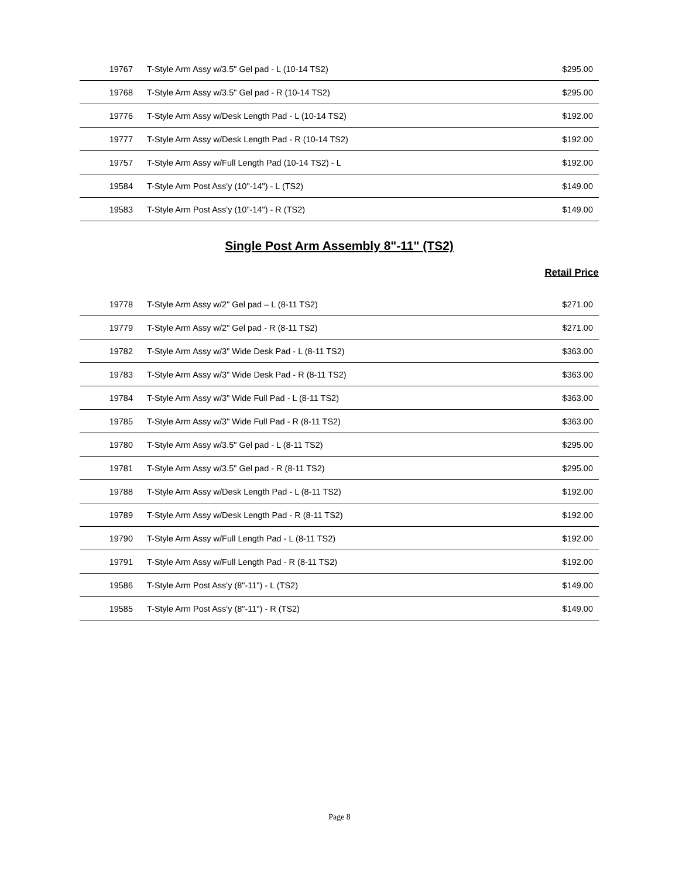| 19767 | T-Style Arm Assy w/3.5" Gel pad - L (10-14 TS2) | $295.00 |
| 19768 | T-Style Arm Assy w/3.5" Gel pad - R (10-14 TS2) | $295.00 |
| 19776 | T-Style Arm Assy w/Desk Length Pad - L (10-14 TS2) | $192.00 |
| 19777 | T-Style Arm Assy w/Desk Length Pad - R (10-14 TS2) | $192.00 |
| 19757 | T-Style Arm Assy w/Full Length Pad (10-14 TS2) - L | $192.00 |
| 19584 | T-Style Arm Post Ass'y (10"-14") - L (TS2) | $149.00 |
| 19583 | T-Style Arm Post Ass'y (10"-14") - R (TS2) | $149.00 |
Single Post Arm Assembly 8"-11" (TS2)
Retail Price
| 19778 | T-Style Arm Assy w/2" Gel pad – L (8-11 TS2) | $271.00 |
| 19779 | T-Style Arm Assy w/2" Gel pad - R (8-11 TS2) | $271.00 |
| 19782 | T-Style Arm Assy w/3" Wide Desk Pad - L (8-11 TS2) | $363.00 |
| 19783 | T-Style Arm Assy w/3" Wide Desk Pad - R (8-11 TS2) | $363.00 |
| 19784 | T-Style Arm Assy w/3" Wide Full Pad - L (8-11 TS2) | $363.00 |
| 19785 | T-Style Arm Assy w/3" Wide Full Pad - R (8-11 TS2) | $363.00 |
| 19780 | T-Style Arm Assy w/3.5" Gel pad - L (8-11 TS2) | $295.00 |
| 19781 | T-Style Arm Assy w/3.5" Gel pad - R (8-11 TS2) | $295.00 |
| 19788 | T-Style Arm Assy w/Desk Length Pad - L (8-11 TS2) | $192.00 |
| 19789 | T-Style Arm Assy w/Desk Length Pad - R (8-11 TS2) | $192.00 |
| 19790 | T-Style Arm Assy w/Full Length Pad - L (8-11 TS2) | $192.00 |
| 19791 | T-Style Arm Assy w/Full Length Pad - R (8-11 TS2) | $192.00 |
| 19586 | T-Style Arm Post Ass'y (8"-11") - L (TS2) | $149.00 |
| 19585 | T-Style Arm Post Ass'y (8"-11") - R (TS2) | $149.00 |
Page 8